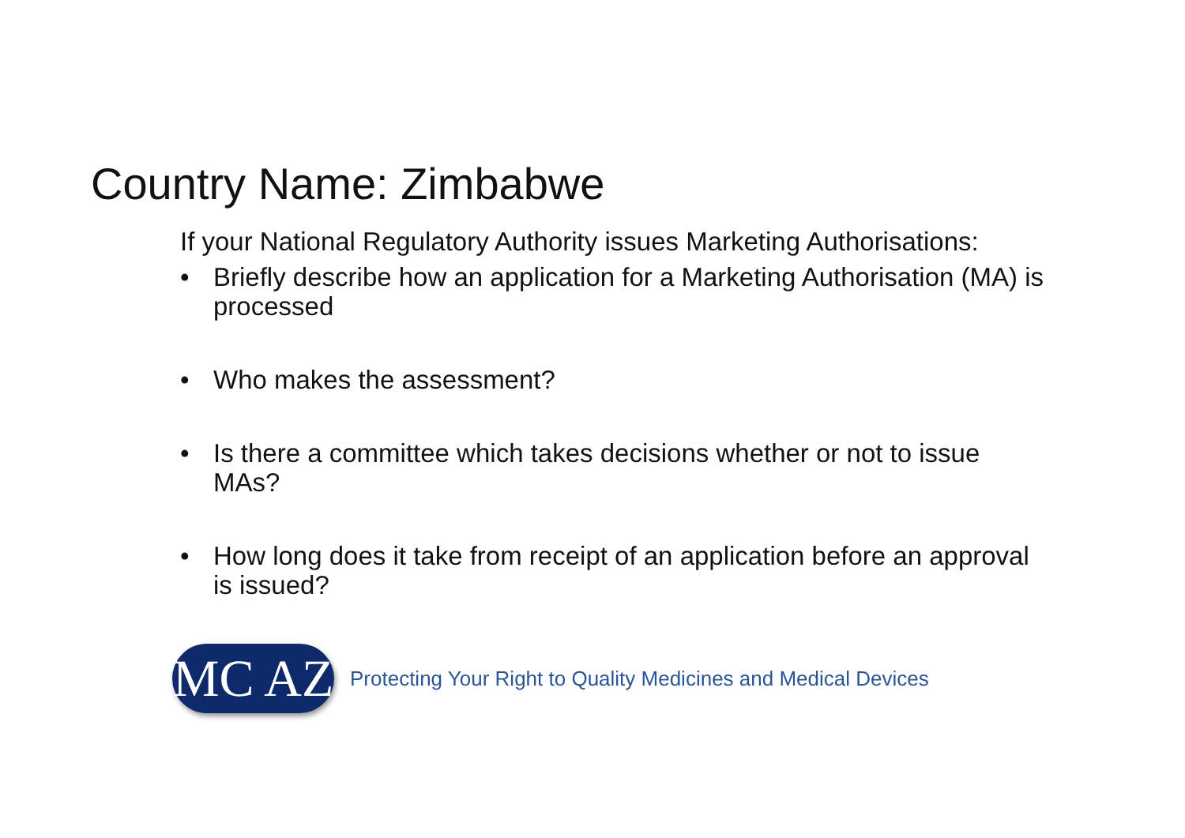Country Name: Zimbabwe
If your National Regulatory Authority issues Marketing Authorisations:
• Briefly describe how an application for a Marketing Authorisation (MA) is processed
• Who makes the assessment?
• Is there a committee which takes decisions whether or not to issue MAs?
• How long does it take from receipt of an application before an approval is issued?
MC AZ
Protecting Your Right to Quality Medicines and Medical Devices